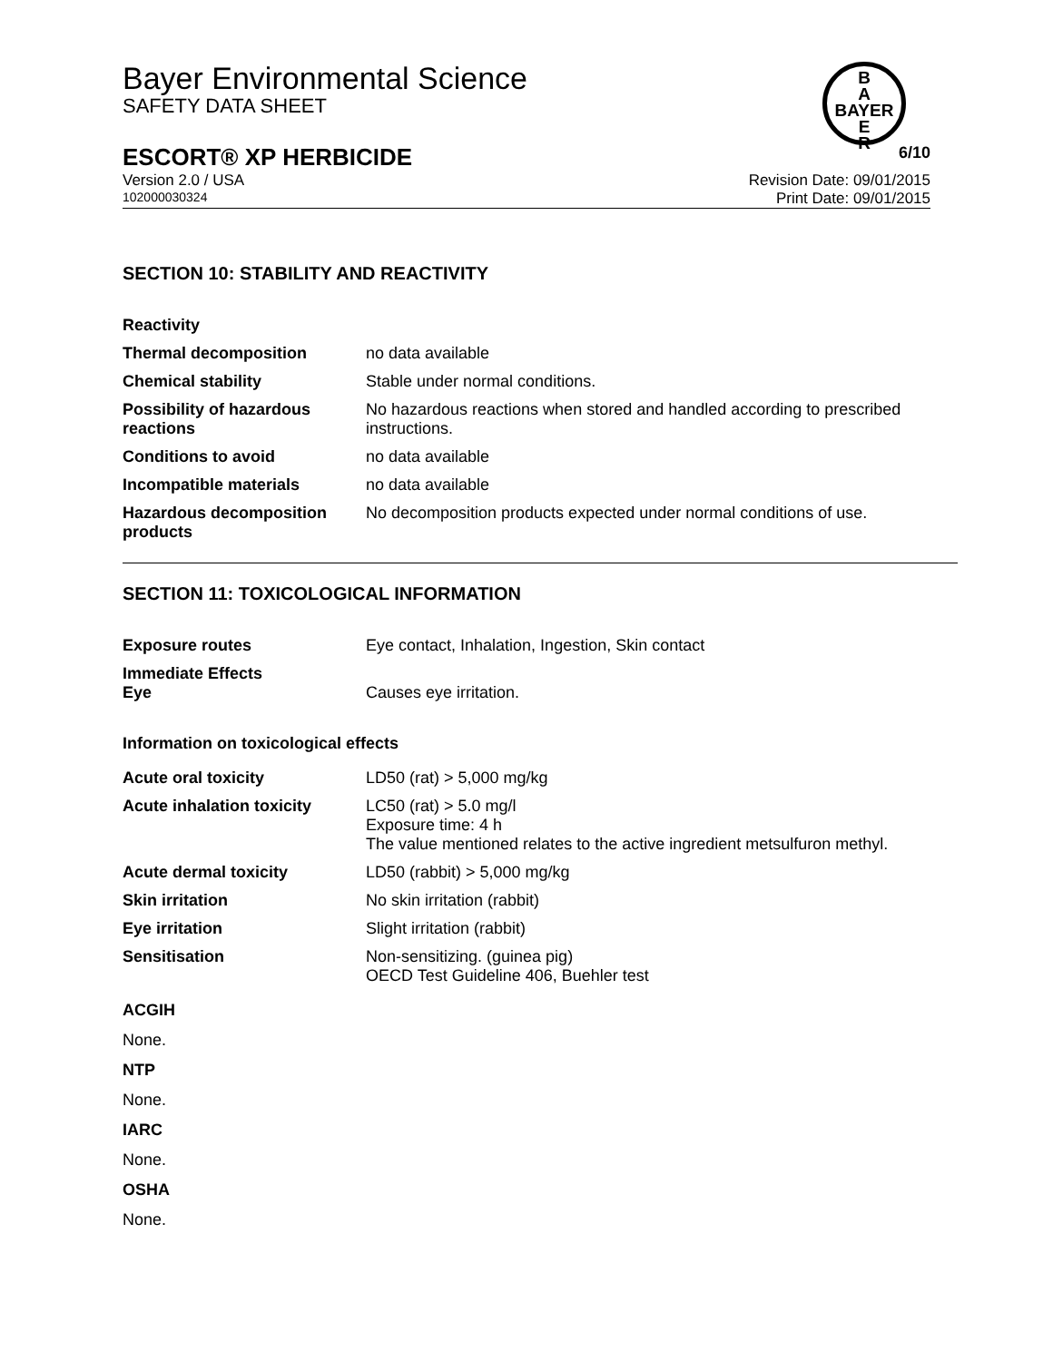B
A
BAYER
E
R
Bayer Environmental Science
SAFETY DATA SHEET
ESCORT® XP HERBICIDE 6/10
Version 2.0 / USA Revision Date: 09/01/2015
102000030324 Print Date: 09/01/2015
SECTION 10: STABILITY AND REACTIVITY
| Reactivity | |
| Thermal decomposition | no data available |
| Chemical stability | Stable under normal conditions. |
| Possibility of hazardous reactions | No hazardous reactions when stored and handled according to prescribed instructions. |
| Conditions to avoid | no data available |
| Incompatible materials | no data available |
| Hazardous decomposition products | No decomposition products expected under normal conditions of use. |
SECTION 11: TOXICOLOGICAL INFORMATION
| Exposure routes | Eye contact, Inhalation, Ingestion, Skin contact |
| Immediate Effects Eye | Causes eye irritation. |
Information on toxicological effects
| Acute oral toxicity | LD50 (rat) > 5,000 mg/kg |
| Acute inhalation toxicity | LC50 (rat) > 5.0 mg/l Exposure time: 4 h The value mentioned relates to the active ingredient metsulfuron methyl. |
| Acute dermal toxicity | LD50 (rabbit) > 5,000 mg/kg |
| Skin irritation | No skin irritation (rabbit) |
| Eye irritation | Slight irritation (rabbit) |
| Sensitisation | Non-sensitizing. (guinea pig) OECD Test Guideline 406, Buehler test |
ACGIH
None.
NTP
None.
IARC
None.
OSHA
None.